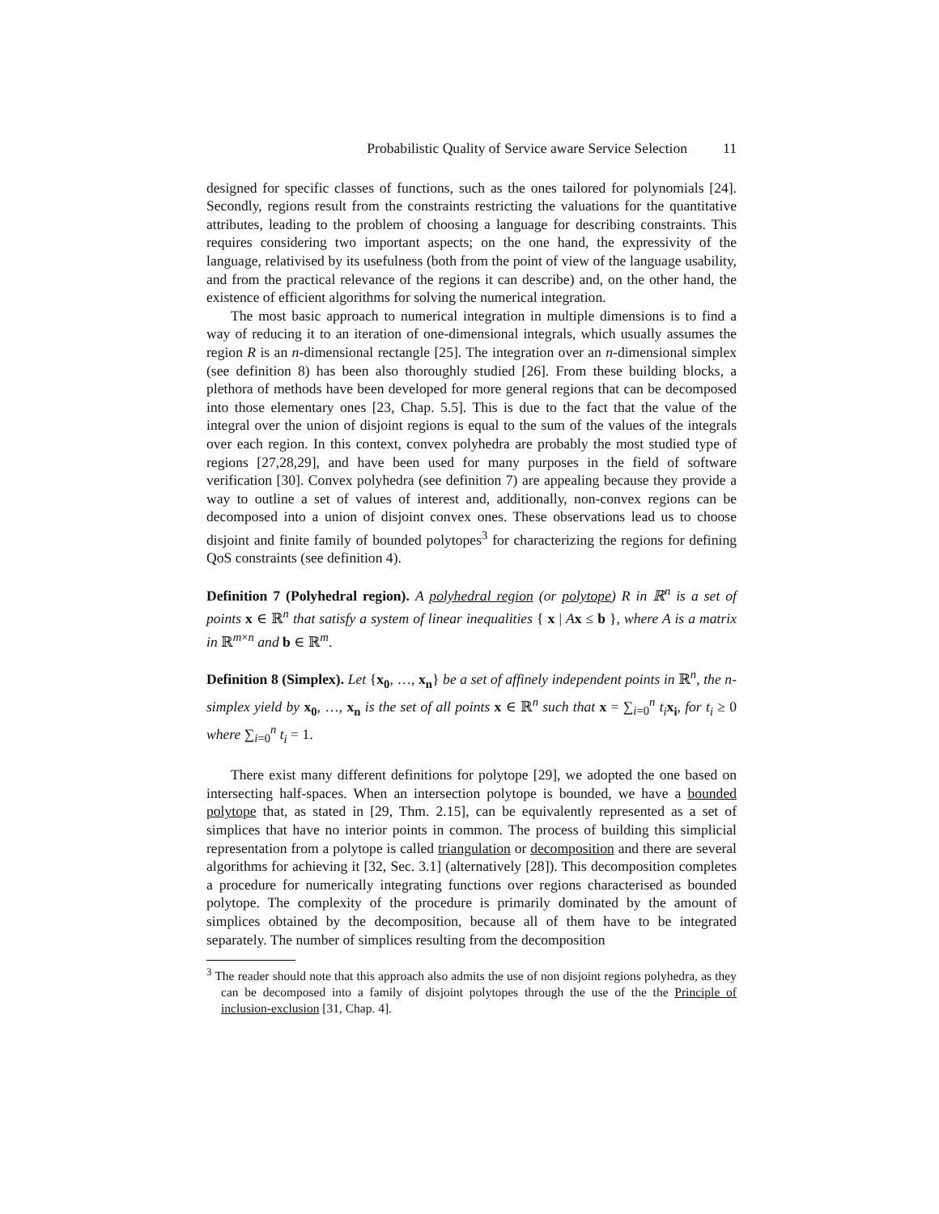Probabilistic Quality of Service aware Service Selection 11
designed for specific classes of functions, such as the ones tailored for polynomials [24]. Secondly, regions result from the constraints restricting the valuations for the quantitative attributes, leading to the problem of choosing a language for describing constraints. This requires considering two important aspects; on the one hand, the expressivity of the language, relativised by its usefulness (both from the point of view of the language usability, and from the practical relevance of the regions it can describe) and, on the other hand, the existence of efficient algorithms for solving the numerical integration.
The most basic approach to numerical integration in multiple dimensions is to find a way of reducing it to an iteration of one-dimensional integrals, which usually assumes the region R is an n-dimensional rectangle [25]. The integration over an n-dimensional simplex (see definition 8) has been also thoroughly studied [26]. From these building blocks, a plethora of methods have been developed for more general regions that can be decomposed into those elementary ones [23, Chap. 5.5]. This is due to the fact that the value of the integral over the union of disjoint regions is equal to the sum of the values of the integrals over each region. In this context, convex polyhedra are probably the most studied type of regions [27,28,29], and have been used for many purposes in the field of software verification [30]. Convex polyhedra (see definition 7) are appealing because they provide a way to outline a set of values of interest and, additionally, non-convex regions can be decomposed into a union of disjoint convex ones. These observations lead us to choose disjoint and finite family of bounded polytopes<sup>3</sup> for characterizing the regions for defining QoS constraints (see definition 4).
Definition 7 (Polyhedral region). A polyhedral region (or polytope) R in ℝ<sup>n</sup> is a set of points x ∈ ℝ<sup>n</sup> that satisfy a system of linear inequalities { x | Ax ≤ b }, where A is a matrix in ℝ<sup>m×n</sup> and b ∈ ℝ<sup>m</sup>.
Definition 8 (Simplex). Let {x<sub>0</sub>, …, x<sub>n</sub>} be a set of affinely independent points in ℝ<sup>n</sup>, the n-simplex yield by x<sub>0</sub>, …, x<sub>n</sub> is the set of all points x ∈ ℝ<sup>n</sup> such that x = ∑<sub>i=0</sub><sup>n</sup> t<sub>i</sub> x<sub>i</sub>, for t<sub>i</sub> ≥ 0 where ∑<sub>i=0</sub><sup>n</sup> t<sub>i</sub> = 1.
There exist many different definitions for polytope [29], we adopted the one based on intersecting half-spaces. When an intersection polytope is bounded, we have a bounded polytope that, as stated in [29, Thm. 2.15], can be equivalently represented as a set of simplices that have no interior points in common. The process of building this simplicial representation from a polytope is called triangulation or decomposition and there are several algorithms for achieving it [32, Sec. 3.1] (alternatively [28]). This decomposition completes a procedure for numerically integrating functions over regions characterised as bounded polytope. The complexity of the procedure is primarily dominated by the amount of simplices obtained by the decomposition, because all of them have to be integrated separately. The number of simplices resulting from the decomposition
<sup>3</sup> The reader should note that this approach also admits the use of non disjoint regions polyhedra, as they can be decomposed into a family of disjoint polytopes through the use of the the Principle of inclusion-exclusion [31, Chap. 4].